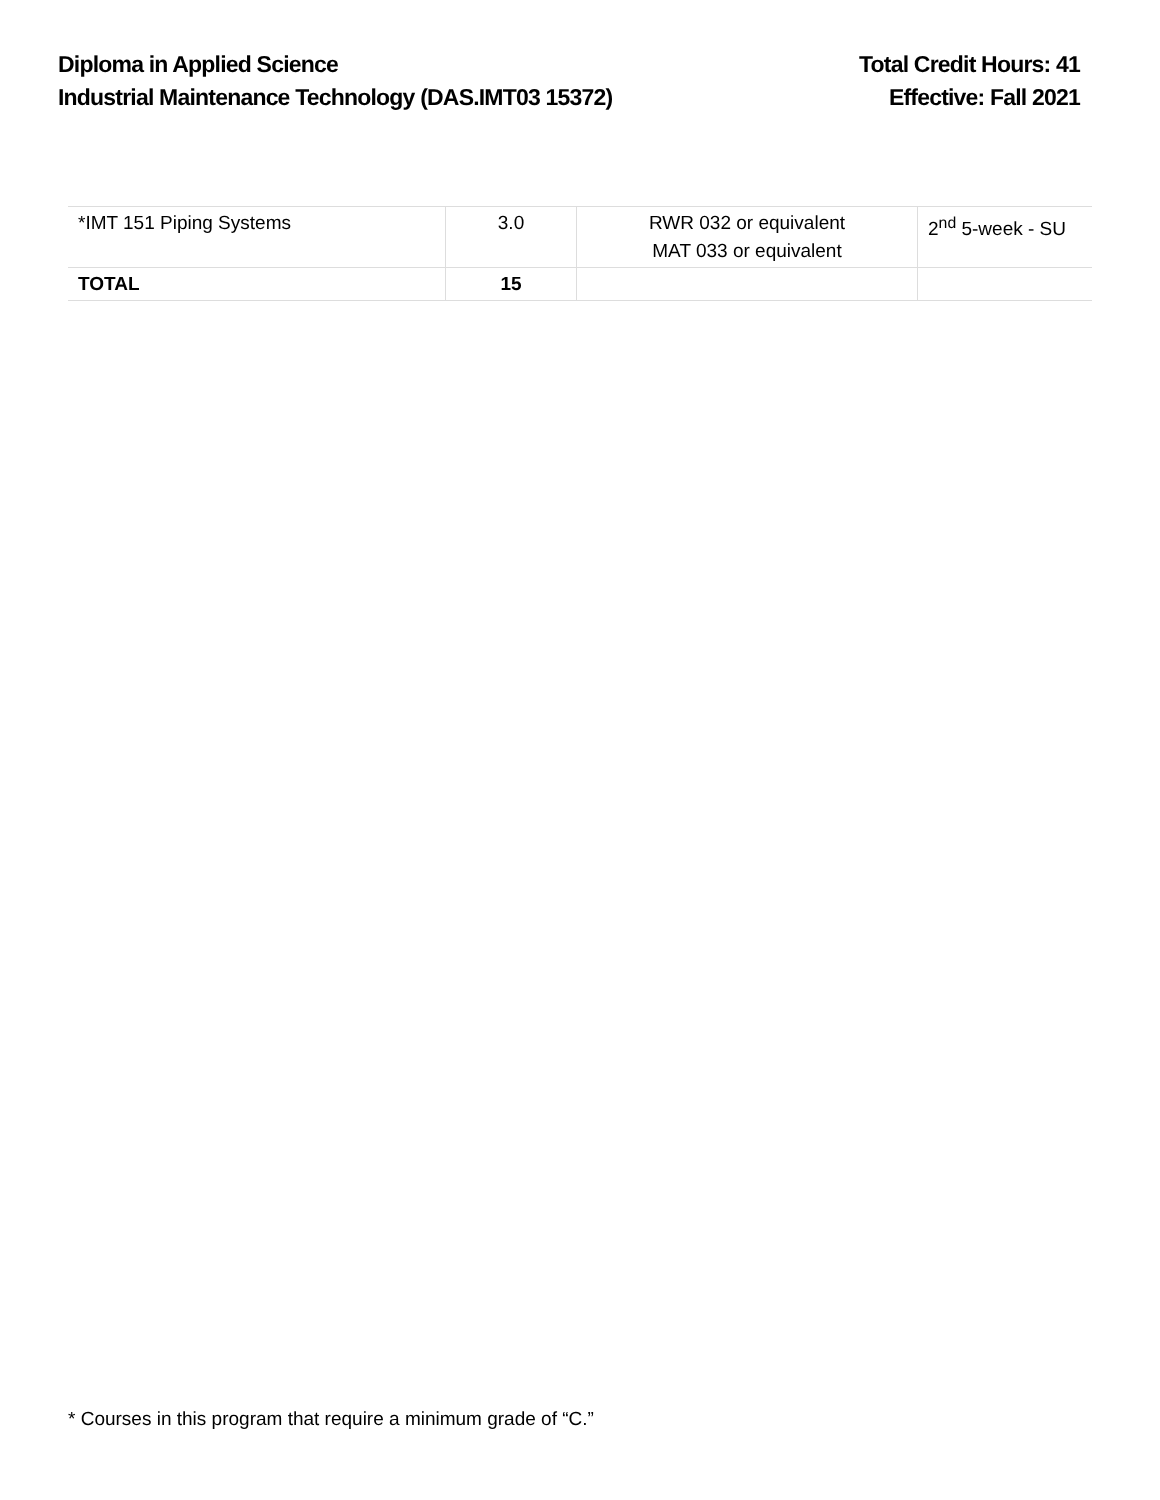Diploma in Applied Science
Industrial Maintenance Technology (DAS.IMT03 15372)
Total Credit Hours: 41
Effective: Fall 2021
| *IMT 151 Piping Systems | 3.0 | RWR 032 or equivalent MAT 033 or equivalent | 2<sup>nd</sup> 5-week - SU |
| TOTAL | 15 | | |
* Courses in this program that require a minimum grade of “C.”